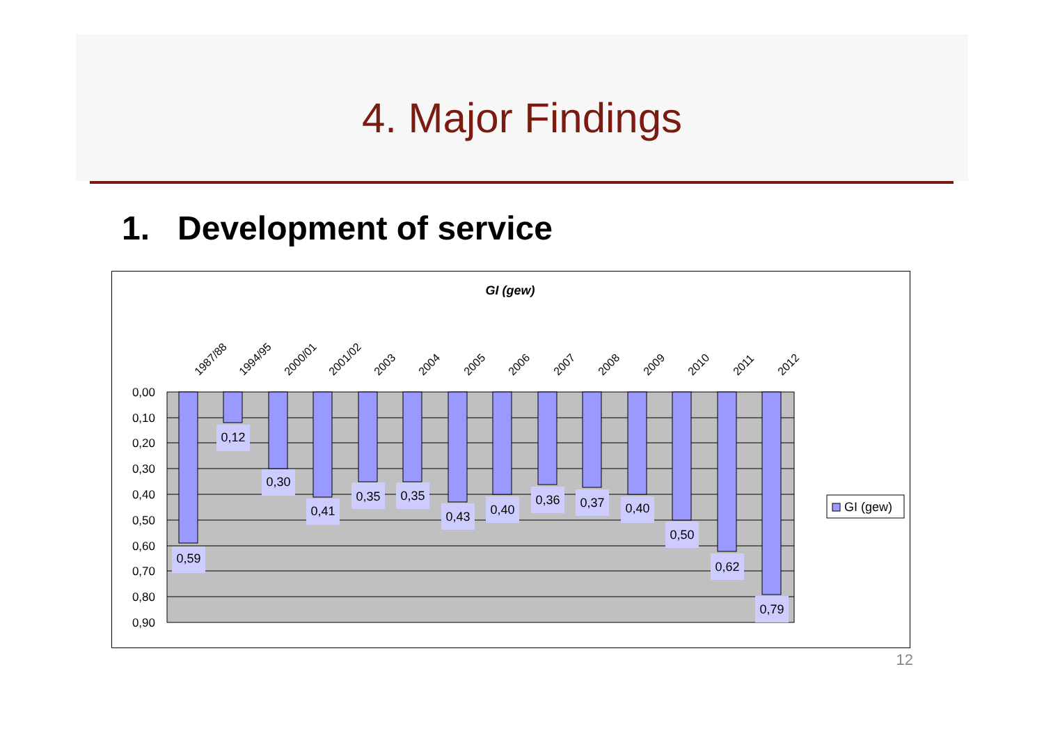4. Major Findings
1. Development of service
GI (gew)
0,00
0,10
0,20
0,30
0,40
0,50
0,60
0,70
0,80
0,90
0,59
0,12
0,30
0,41
0,35
0,35
0,43
0,40
0,36
0,37
0,40
0,50
0,62
0,79
1987/88
1994/95
2000/01
2001/02
2003
2004
2005
2006
2007
2008
2009
2010
2011
2012
GI (gew)
12